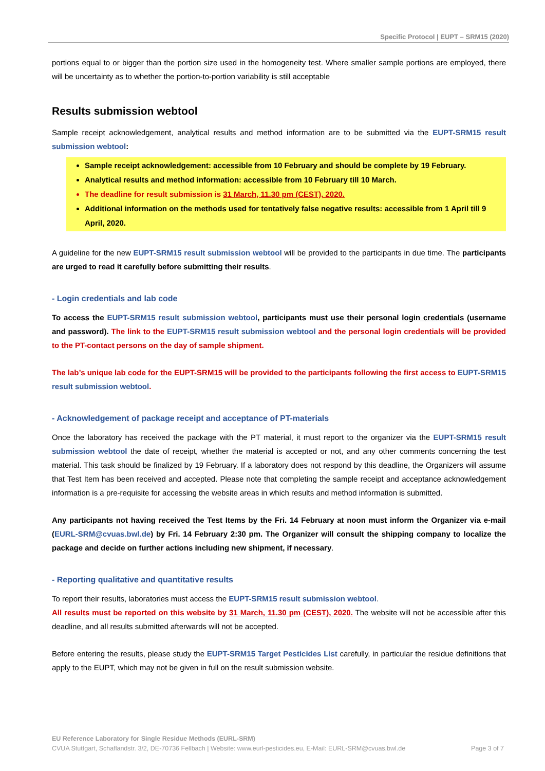Specific Protocol | EUPT – SRM15 (2020)
portions equal to or bigger than the portion size used in the homogeneity test. Where smaller sample portions are employed, there will be uncertainty as to whether the portion-to-portion variability is still acceptable
Results submission webtool
Sample receipt acknowledgement, analytical results and method information are to be submitted via the EUPT-SRM15 result submission webtool:
Sample receipt acknowledgement: accessible from 10 February and should be complete by 19 February.
Analytical results and method information: accessible from 10 February till 10 March.
The deadline for result submission is 31 March, 11.30 pm (CEST), 2020.
Additional information on the methods used for tentatively false negative results: accessible from 1 April till 9 April, 2020.
A guideline for the new EUPT-SRM15 result submission webtool will be provided to the participants in due time. The participants are urged to read it carefully before submitting their results.
- Login credentials and lab code
To access the EUPT-SRM15 result submission webtool, participants must use their personal login credentials (username and password). The link to the EUPT-SRM15 result submission webtool and the personal login credentials will be provided to the PT-contact persons on the day of sample shipment.
The lab’s unique lab code for the EUPT-SRM15 will be provided to the participants following the first access to EUPT-SRM15 result submission webtool.
- Acknowledgement of package receipt and acceptance of PT-materials
Once the laboratory has received the package with the PT material, it must report to the organizer via the EUPT-SRM15 result submission webtool the date of receipt, whether the material is accepted or not, and any other comments concerning the test material. This task should be finalized by 19 February. If a laboratory does not respond by this deadline, the Organizers will assume that Test Item has been received and accepted. Please note that completing the sample receipt and acceptance acknowledgement information is a pre-requisite for accessing the website areas in which results and method information is submitted.
Any participants not having received the Test Items by the Fri. 14 February at noon must inform the Organizer via e-mail (EURL-SRM@cvuas.bwl.de) by Fri. 14 February 2:30 pm. The Organizer will consult the shipping company to localize the package and decide on further actions including new shipment, if necessary.
- Reporting qualitative and quantitative results
To report their results, laboratories must access the EUPT-SRM15 result submission webtool.
All results must be reported on this website by 31 March, 11.30 pm (CEST), 2020. The website will not be accessible after this deadline, and all results submitted afterwards will not be accepted.
Before entering the results, please study the EUPT-SRM15 Target Pesticides List carefully, in particular the residue definitions that apply to the EUPT, which may not be given in full on the result submission website.
EU Reference Laboratory for Single Residue Methods (EURL-SRM)
CVUA Stuttgart, Schaflandstr. 3/2, DE-70736 Fellbach | Website: www.eurl-pesticides.eu, E-Mail: EURL-SRM@cvuas.bwl.de Page 3 of 7